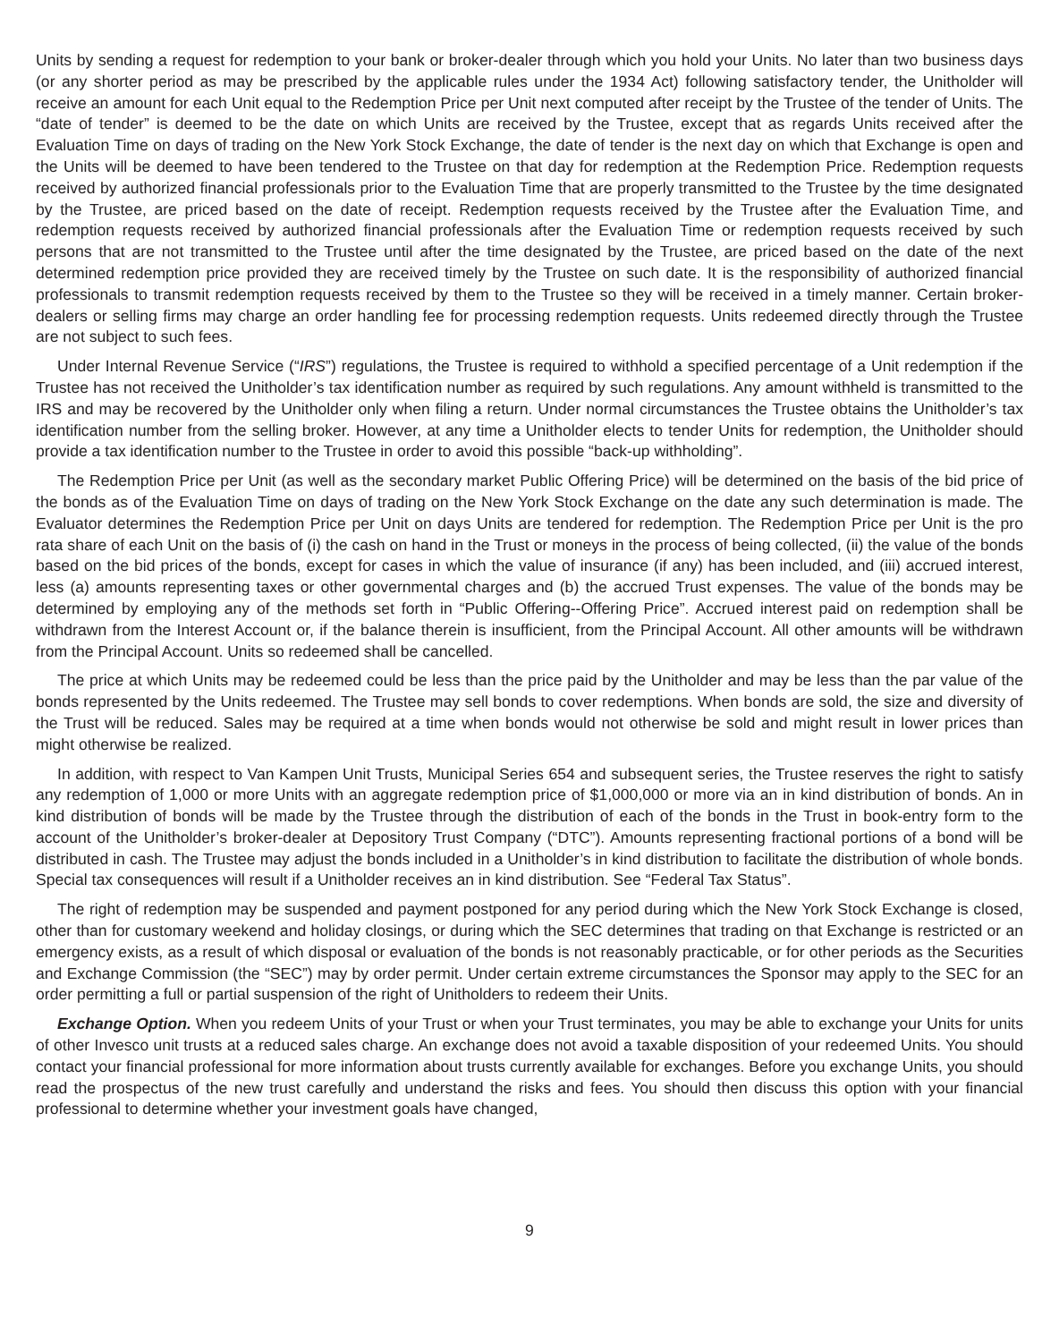Units by sending a request for redemption to your bank or broker-dealer through which you hold your Units. No later than two business days (or any shorter period as may be prescribed by the applicable rules under the 1934 Act) following satisfactory tender, the Unitholder will receive an amount for each Unit equal to the Redemption Price per Unit next computed after receipt by the Trustee of the tender of Units. The “date of tender” is deemed to be the date on which Units are received by the Trustee, except that as regards Units received after the Evaluation Time on days of trading on the New York Stock Exchange, the date of tender is the next day on which that Exchange is open and the Units will be deemed to have been tendered to the Trustee on that day for redemption at the Redemption Price. Redemption requests received by authorized financial professionals prior to the Evaluation Time that are properly transmitted to the Trustee by the time designated by the Trustee, are priced based on the date of receipt. Redemption requests received by the Trustee after the Evaluation Time, and redemption requests received by authorized financial professionals after the Evaluation Time or redemption requests received by such persons that are not transmitted to the Trustee until after the time designated by the Trustee, are priced based on the date of the next determined redemption price provided they are received timely by the Trustee on such date. It is the responsibility of authorized financial professionals to transmit redemption requests received by them to the Trustee so they will be received in a timely manner. Certain broker-dealers or selling firms may charge an order handling fee for processing redemption requests. Units redeemed directly through the Trustee are not subject to such fees.
Under Internal Revenue Service (“IRS”) regulations, the Trustee is required to withhold a specified percentage of a Unit redemption if the Trustee has not received the Unitholder’s tax identification number as required by such regulations. Any amount withheld is transmitted to the IRS and may be recovered by the Unitholder only when filing a return. Under normal circumstances the Trustee obtains the Unitholder’s tax identification number from the selling broker. However, at any time a Unitholder elects to tender Units for redemption, the Unitholder should provide a tax identification number to the Trustee in order to avoid this possible “back-up withholding”.
The Redemption Price per Unit (as well as the secondary market Public Offering Price) will be determined on the basis of the bid price of the bonds as of the Evaluation Time on days of trading on the New York Stock Exchange on the date any such determination is made. The Evaluator determines the Redemption Price per Unit on days Units are tendered for redemption. The Redemption Price per Unit is the pro rata share of each Unit on the basis of (i) the cash on hand in the Trust or moneys in the process of being collected, (ii) the value of the bonds based on the bid prices of the bonds, except for cases in which the value of insurance (if any) has been included, and (iii) accrued interest, less (a) amounts representing taxes or other governmental charges and (b) the accrued Trust expenses. The value of the bonds may be determined by employing any of the methods set forth in “Public Offering--Offering Price”. Accrued interest paid on redemption shall be withdrawn from the Interest Account or, if the balance therein is insufficient, from the Principal Account. All other amounts will be withdrawn from the Principal Account. Units so redeemed shall be cancelled.
The price at which Units may be redeemed could be less than the price paid by the Unitholder and may be less than the par value of the bonds represented by the Units redeemed. The Trustee may sell bonds to cover redemptions. When bonds are sold, the size and diversity of the Trust will be reduced. Sales may be required at a time when bonds would not otherwise be sold and might result in lower prices than might otherwise be realized.
In addition, with respect to Van Kampen Unit Trusts, Municipal Series 654 and subsequent series, the Trustee reserves the right to satisfy any redemption of 1,000 or more Units with an aggregate redemption price of $1,000,000 or more via an in kind distribution of bonds. An in kind distribution of bonds will be made by the Trustee through the distribution of each of the bonds in the Trust in book-entry form to the account of the Unitholder’s broker-dealer at Depository Trust Company (“DTC”). Amounts representing fractional portions of a bond will be distributed in cash. The Trustee may adjust the bonds included in a Unitholder’s in kind distribution to facilitate the distribution of whole bonds. Special tax consequences will result if a Unitholder receives an in kind distribution. See “Federal Tax Status”.
The right of redemption may be suspended and payment postponed for any period during which the New York Stock Exchange is closed, other than for customary weekend and holiday closings, or during which the SEC determines that trading on that Exchange is restricted or an emergency exists, as a result of which disposal or evaluation of the bonds is not reasonably practicable, or for other periods as the Securities and Exchange Commission (the “SEC”) may by order permit. Under certain extreme circumstances the Sponsor may apply to the SEC for an order permitting a full or partial suspension of the right of Unitholders to redeem their Units.
Exchange Option. When you redeem Units of your Trust or when your Trust terminates, you may be able to exchange your Units for units of other Invesco unit trusts at a reduced sales charge. An exchange does not avoid a taxable disposition of your redeemed Units. You should contact your financial professional for more information about trusts currently available for exchanges. Before you exchange Units, you should read the prospectus of the new trust carefully and understand the risks and fees. You should then discuss this option with your financial professional to determine whether your investment goals have changed,
9